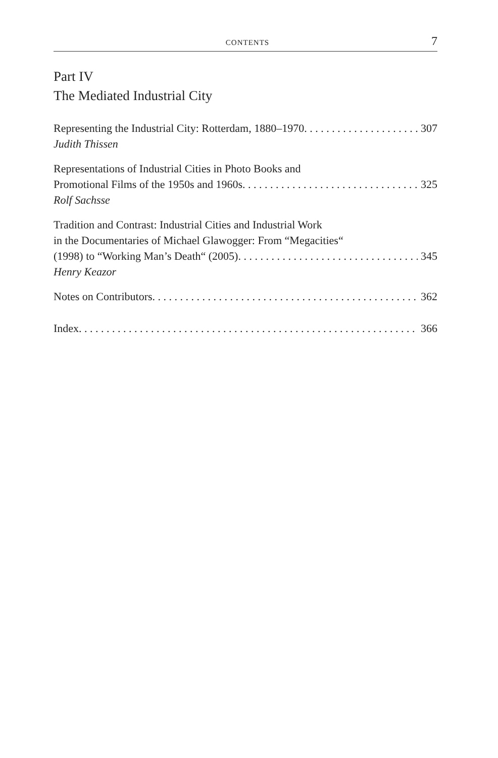CONTENTS 7
Part IV
The Mediated Industrial City
Representing the Industrial City: Rotterdam, 1880–1970 307
Judith Thissen
Representations of Industrial Cities in Photo Books and
Promotional Films of the 1950s and 1960s 325
Rolf Sachsse
Tradition and Contrast: Industrial Cities and Industrial Work
in the Documentaries of Michael Glawogger: From “Megacities“
(1998) to “Working Man’s Death“ (2005) 345
Henry Keazor
Notes on Contributors 362
Index 366